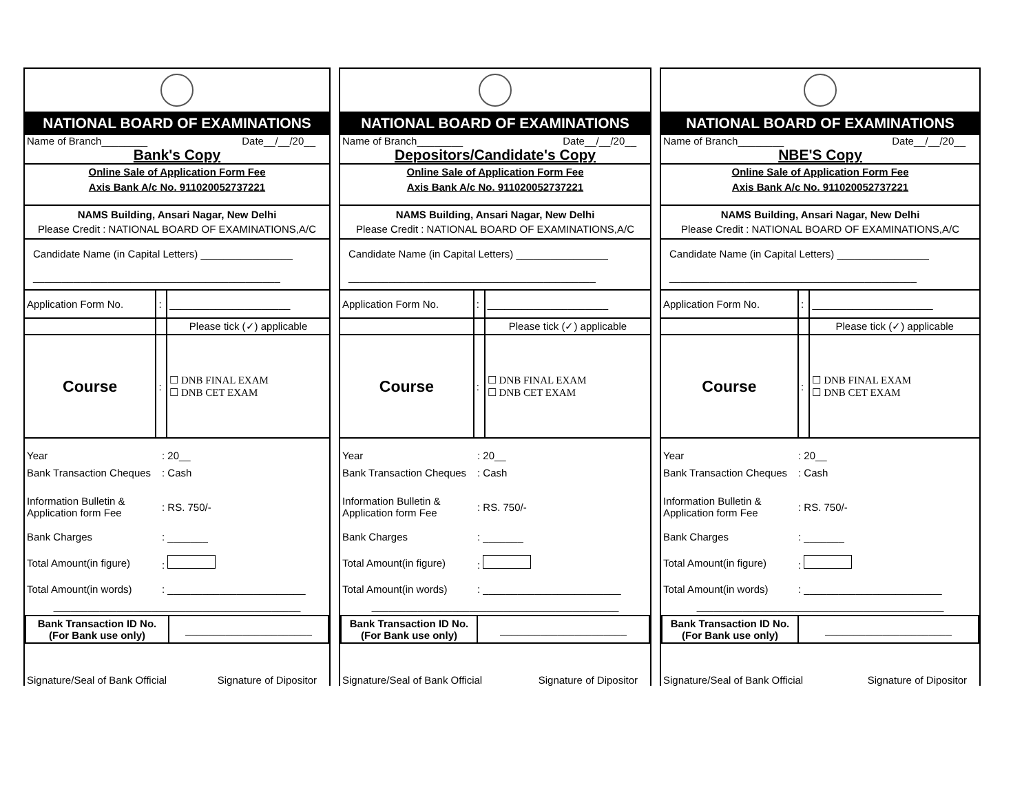NATIONAL BOARD OF EXAMINATIONS
Name of Branch________ Date__/__/20__
Bank's Copy
Online Sale of Application Form Fee
Axis Bank A/c No. 911020052737221
NAMS Building, Ansari Nagar, New Delhi
Please Credit : NATIONAL BOARD OF EXAMINATIONS,A/C
Candidate Name (in Capital Letters) ________________
___________________________________________
| Application Form No. | : | _____________________ |
| | | Please tick (✓) applicable |
| Course | : | ☐ DNB FINAL EXAM ☐ DNB CET EXAM |
| Year | : 20__ |
| Bank Transaction Cheques | : Cash |
| Information Bulletin & Application form Fee | : RS. 750/- |
| Bank Charges | : _______ |
| Total Amount(in figure) | : |
| Total Amount(in words) | : ________________________ |
| ___________________________________________ | |
| Bank Transaction ID No. (For Bank use only) | ______________________ |
Signature/Seal of Bank Official Signature of Dipositor
NATIONAL BOARD OF EXAMINATIONS
Name of Branch________ Date__/__/20__
Depositors/Candidate's Copy
Online Sale of Application Form Fee
Axis Bank A/c No. 911020052737221
NAMS Building, Ansari Nagar, New Delhi
Please Credit : NATIONAL BOARD OF EXAMINATIONS,A/C
Candidate Name (in Capital Letters) ________________
___________________________________________
| Application Form No. | : | _____________________ |
| | | Please tick (✓) applicable |
| Course | : | ☐ DNB FINAL EXAM ☐ DNB CET EXAM |
| Year | : 20__ |
| Bank Transaction Cheques | : Cash |
| Information Bulletin & Application form Fee | : RS. 750/- |
| Bank Charges | : _______ |
| Total Amount(in figure) | : |
| Total Amount(in words) | : ________________________ |
| ___________________________________________ | |
| Bank Transaction ID No. (For Bank use only) | ______________________ |
Signature/Seal of Bank Official Signature of Dipositor
NATIONAL BOARD OF EXAMINATIONS
Name of Branch________ Date__/__/20__
NBE'S Copy
Online Sale of Application Form Fee
Axis Bank A/c No. 911020052737221
NAMS Building, Ansari Nagar, New Delhi
Please Credit : NATIONAL BOARD OF EXAMINATIONS,A/C
Candidate Name (in Capital Letters) ________________
___________________________________________
| Application Form No. | : | _____________________ |
| | | Please tick (✓) applicable |
| Course | : | ☐ DNB FINAL EXAM ☐ DNB CET EXAM |
| Year | : 20__ |
| Bank Transaction Cheques | : Cash |
| Information Bulletin & Application form Fee | : RS. 750/- |
| Bank Charges | : _______ |
| Total Amount(in figure) | : |
| Total Amount(in words) | : ________________________ |
| ___________________________________________ | |
| Bank Transaction ID No. (For Bank use only) | ______________________ |
Signature/Seal of Bank Official Signature of Dipositor